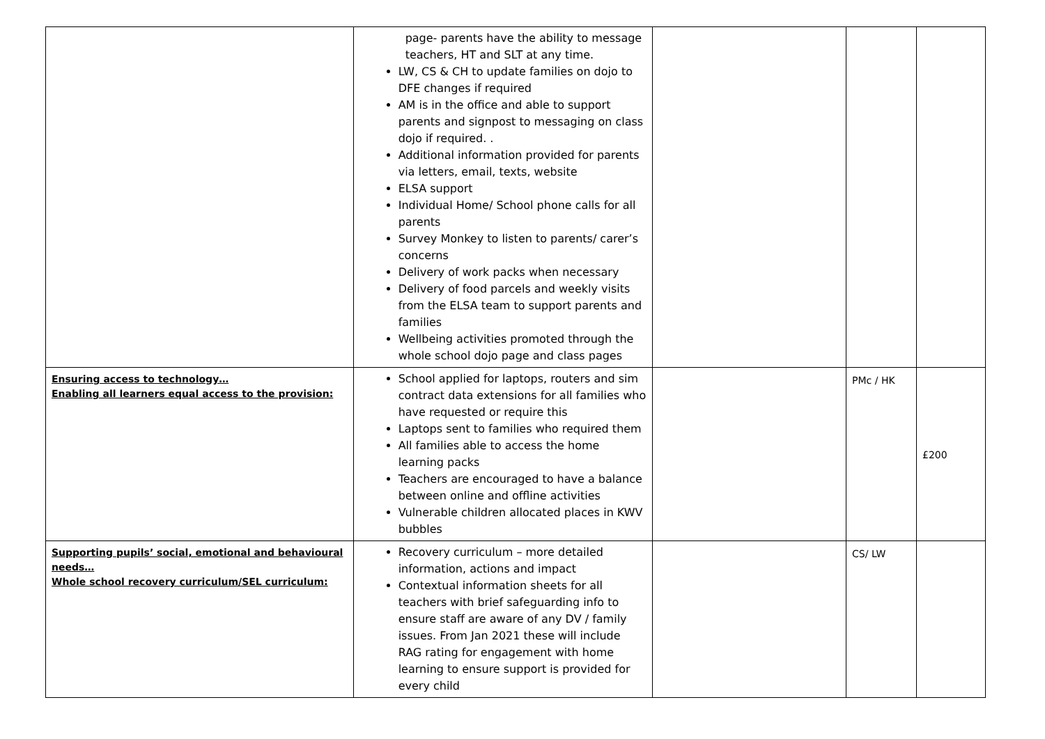| | page- parents have the ability to message teachers, HT and SLT at any time. LW, CS & CH to update families on dojo to DFE changes if required AM is in the office and able to support parents and signpost to messaging on class dojo if required. . Additional information provided for parents via letters, email, texts, website ELSA support Individual Home/ School phone calls for all parents Survey Monkey to listen to parents/ carer’s concerns Delivery of work packs when necessary Delivery of food parcels and weekly visits from the ELSA team to support parents and families Wellbeing activities promoted through the whole school dojo page and class pages | | | |
| Ensuring access to technology… Enabling all learners equal access to the provision: | School applied for laptops, routers and sim contract data extensions for all families who have requested or require this Laptops sent to families who required them All families able to access the home learning packs Teachers are encouraged to have a balance between online and offline activities Vulnerable children allocated places in KWV bubbles | | PMc / HK | £200 |
| Supporting pupils’ social, emotional and behavioural needs… Whole school recovery curriculum/SEL curriculum: | Recovery curriculum – more detailed information, actions and impact Contextual information sheets for all teachers with brief safeguarding info to ensure staff are aware of any DV / family issues. From Jan 2021 these will include RAG rating for engagement with home learning to ensure support is provided for every child | | CS/ LW | |